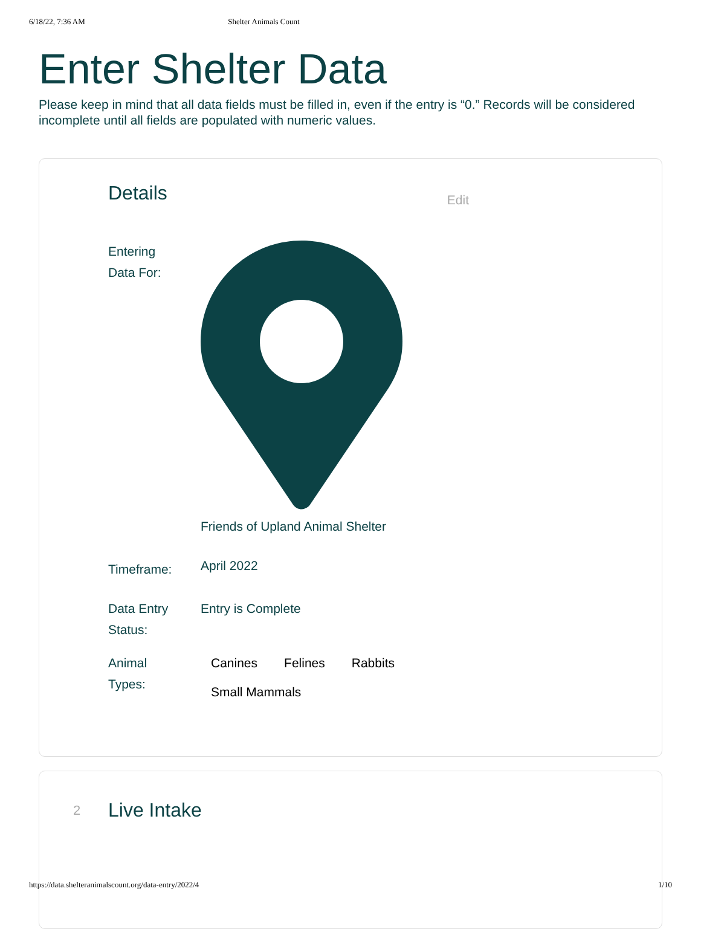6/18/22, 7:36 AM Shelter Animals Count
Enter Shelter Data
Please keep in mind that all data fields must be filled in, even if the entry is “0.” Records will be considered incomplete until all fields are populated with numeric values.
Details
Edit
Entering
Data For:
Friends of Upland Animal Shelter
Timeframe:
April 2022
Data Entry
Status:
Entry is Complete
Animal
Types:
Canines Felines Rabbits
Small Mammals
2
Live Intake
https://data.shelteranimalscount.org/data-entry/2022/4 1/10